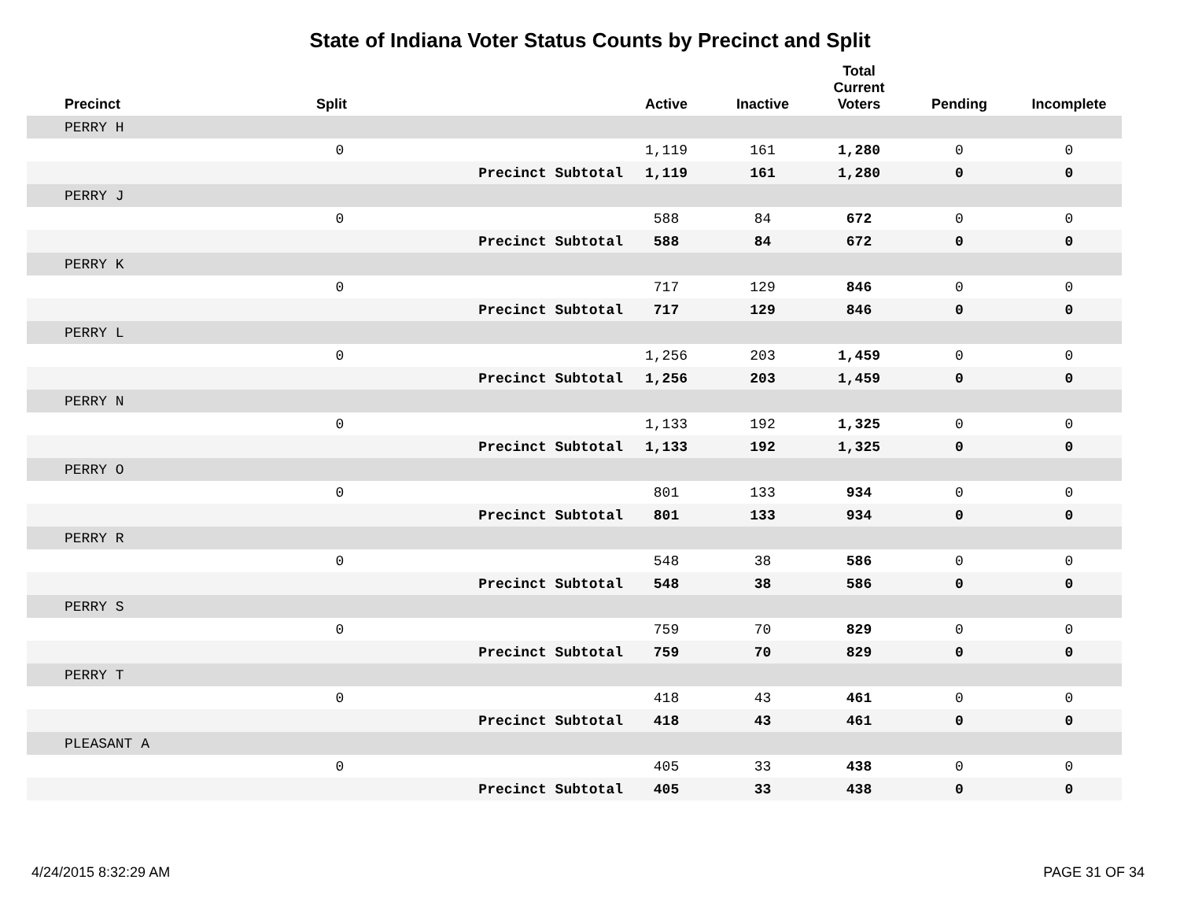State of Indiana Voter Status Counts by Precinct and Split
| Precinct | Split | | Active | Inactive | Total Current Voters | Pending | Incomplete |
| --- | --- | --- | --- | --- | --- | --- | --- |
| PERRY H | | | | | | | |
| | 0 | | 1,119 | 161 | 1,280 | 0 | 0 |
| | | Precinct Subtotal | 1,119 | 161 | 1,280 | 0 | 0 |
| PERRY J | | | | | | | |
| | 0 | | 588 | 84 | 672 | 0 | 0 |
| | | Precinct Subtotal | 588 | 84 | 672 | 0 | 0 |
| PERRY K | | | | | | | |
| | 0 | | 717 | 129 | 846 | 0 | 0 |
| | | Precinct Subtotal | 717 | 129 | 846 | 0 | 0 |
| PERRY L | | | | | | | |
| | 0 | | 1,256 | 203 | 1,459 | 0 | 0 |
| | | Precinct Subtotal | 1,256 | 203 | 1,459 | 0 | 0 |
| PERRY N | | | | | | | |
| | 0 | | 1,133 | 192 | 1,325 | 0 | 0 |
| | | Precinct Subtotal | 1,133 | 192 | 1,325 | 0 | 0 |
| PERRY O | | | | | | | |
| | 0 | | 801 | 133 | 934 | 0 | 0 |
| | | Precinct Subtotal | 801 | 133 | 934 | 0 | 0 |
| PERRY R | | | | | | | |
| | 0 | | 548 | 38 | 586 | 0 | 0 |
| | | Precinct Subtotal | 548 | 38 | 586 | 0 | 0 |
| PERRY S | | | | | | | |
| | 0 | | 759 | 70 | 829 | 0 | 0 |
| | | Precinct Subtotal | 759 | 70 | 829 | 0 | 0 |
| PERRY T | | | | | | | |
| | 0 | | 418 | 43 | 461 | 0 | 0 |
| | | Precinct Subtotal | 418 | 43 | 461 | 0 | 0 |
| PLEASANT A | | | | | | | |
| | 0 | | 405 | 33 | 438 | 0 | 0 |
| | | Precinct Subtotal | 405 | 33 | 438 | 0 | 0 |
4/24/2015 8:32:29 AM PAGE 31 OF 34